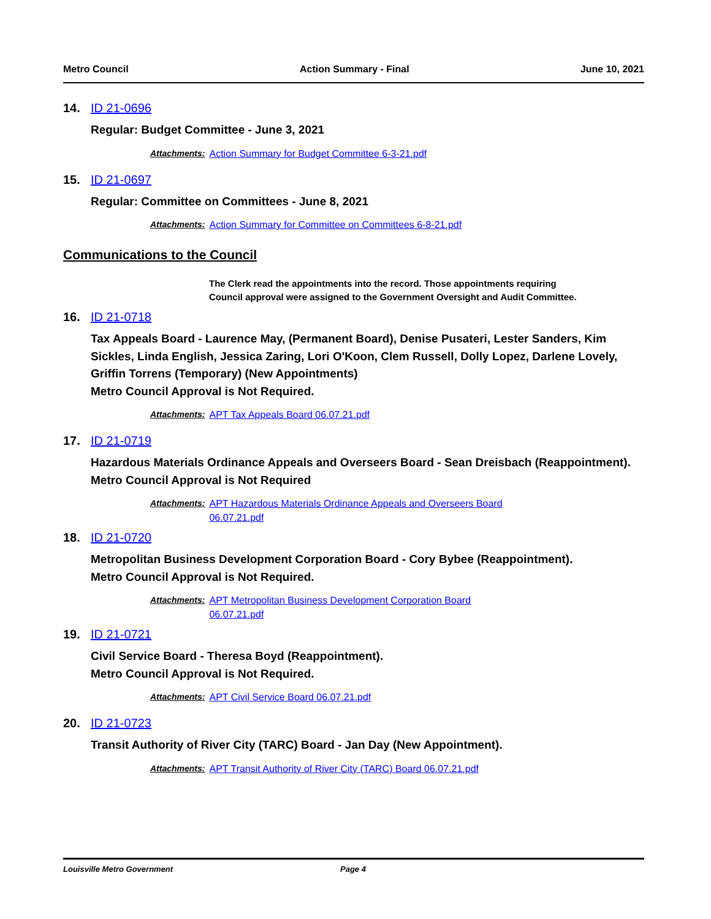Metro Council Action Summary - Final June 10, 2021
14. ID 21-0696
Regular: Budget Committee - June 3, 2021
Attachments: Action Summary for Budget Committee 6-3-21.pdf
15. ID 21-0697
Regular: Committee on Committees - June 8, 2021
Attachments: Action Summary for Committee on Committees 6-8-21.pdf
Communications to the Council
The Clerk read the appointments into the record. Those appointments requiring Council approval were assigned to the Government Oversight and Audit Committee.
16. ID 21-0718
Tax Appeals Board - Laurence May, (Permanent Board), Denise Pusateri, Lester Sanders, Kim Sickles, Linda English, Jessica Zaring, Lori O'Koon, Clem Russell, Dolly Lopez, Darlene Lovely, Griffin Torrens (Temporary) (New Appointments)
Metro Council Approval is Not Required.
Attachments: APT Tax Appeals Board 06.07.21.pdf
17. ID 21-0719
Hazardous Materials Ordinance Appeals and Overseers Board - Sean Dreisbach (Reappointment).
Metro Council Approval is Not Required
Attachments: APT Hazardous Materials Ordinance Appeals and Overseers Board
06.07.21.pdf
18. ID 21-0720
Metropolitan Business Development Corporation Board - Cory Bybee (Reappointment).
Metro Council Approval is Not Required.
Attachments: APT Metropolitan Business Development Corporation Board
06.07.21.pdf
19. ID 21-0721
Civil Service Board - Theresa Boyd (Reappointment).
Metro Council Approval is Not Required.
Attachments: APT Civil Service Board 06.07.21.pdf
20. ID 21-0723
Transit Authority of River City (TARC) Board - Jan Day (New Appointment).
Attachments: APT Transit Authority of River City (TARC) Board 06.07.21.pdf
Louisville Metro Government Page 4